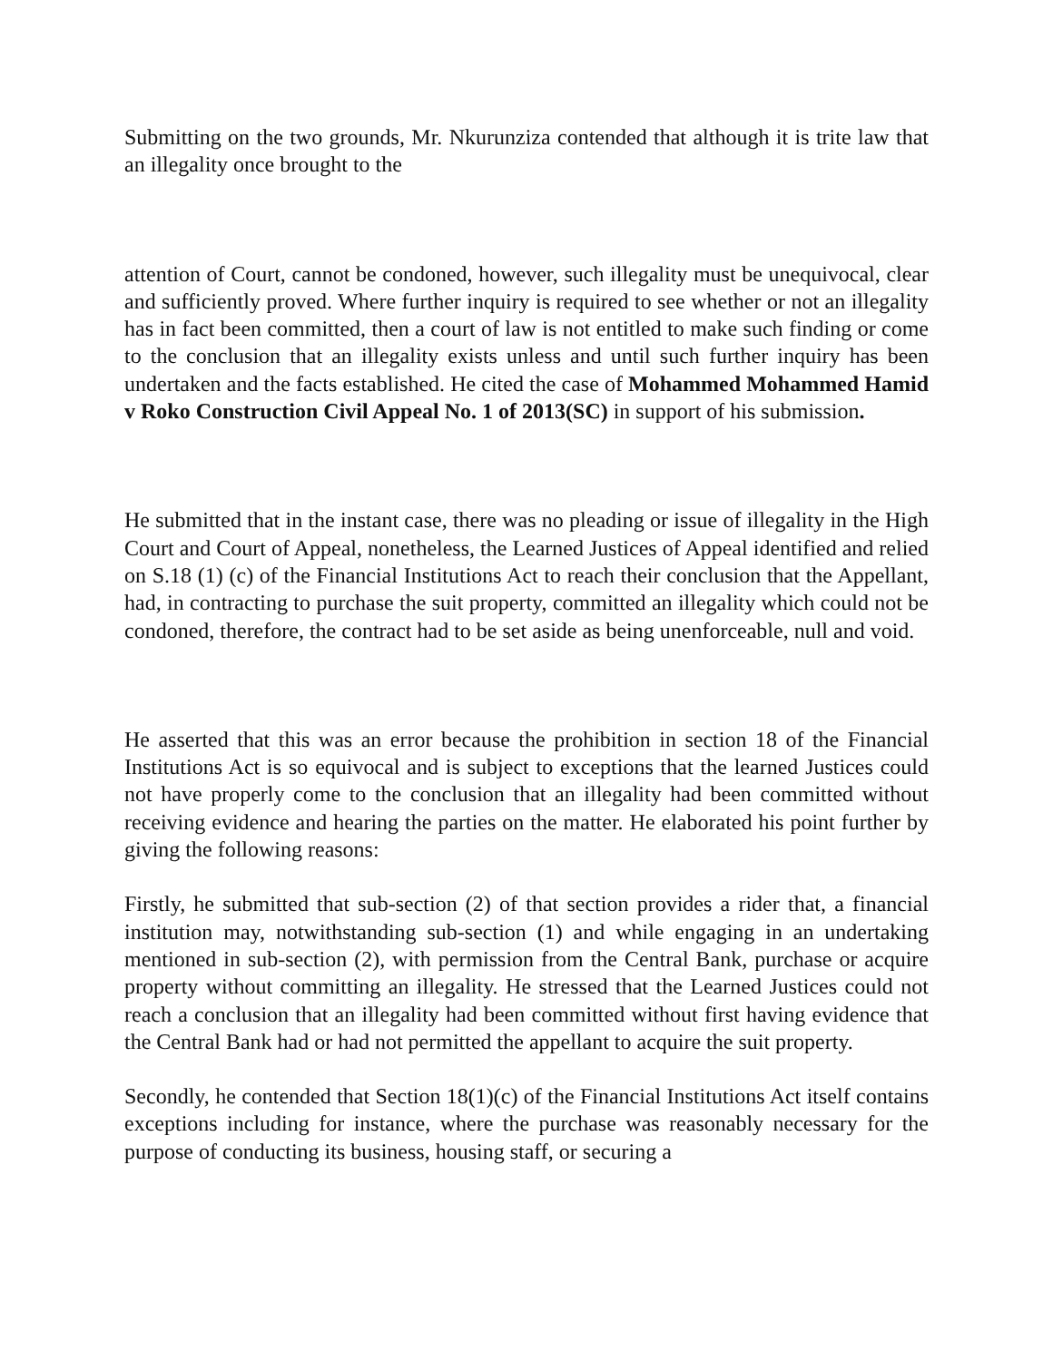Submitting on the two grounds, Mr. Nkurunziza contended that although it is trite law that an illegality once brought to the
attention of Court, cannot be condoned, however, such illegality must be unequivocal, clear and sufficiently proved. Where further inquiry is required to see whether or not an illegality has in fact been committed, then a court of law is not entitled to make such finding or come to the conclusion that an illegality exists unless and until such further inquiry has been undertaken and the facts established. He cited the case of Mohammed Mohammed Hamid v Roko Construction Civil Appeal No. 1 of 2013(SC) in support of his submission.
He submitted that in the instant case, there was no pleading or issue of illegality in the High Court and Court of Appeal, nonetheless, the Learned Justices of Appeal identified and relied on S.18 (1) (c) of the Financial Institutions Act to reach their conclusion that the Appellant, had, in contracting to purchase the suit property, committed an illegality which could not be condoned, therefore, the contract had to be set aside as being unenforceable, null and void.
He asserted that this was an error because the prohibition in section 18 of the Financial Institutions Act is so equivocal and is subject to exceptions that the learned Justices could not have properly come to the conclusion that an illegality had been committed without receiving evidence and hearing the parties on the matter. He elaborated his point further by giving the following reasons:
Firstly, he submitted that sub-section (2) of that section provides a rider that, a financial institution may, notwithstanding sub-section (1) and while engaging in an undertaking mentioned in sub-section (2), with permission from the Central Bank, purchase or acquire property without committing an illegality. He stressed that the Learned Justices could not reach a conclusion that an illegality had been committed without first having evidence that the Central Bank had or had not permitted the appellant to acquire the suit property.
Secondly, he contended that Section 18(1)(c) of the Financial Institutions Act itself contains exceptions including for instance, where the purchase was reasonably necessary for the purpose of conducting its business, housing staff, or securing a